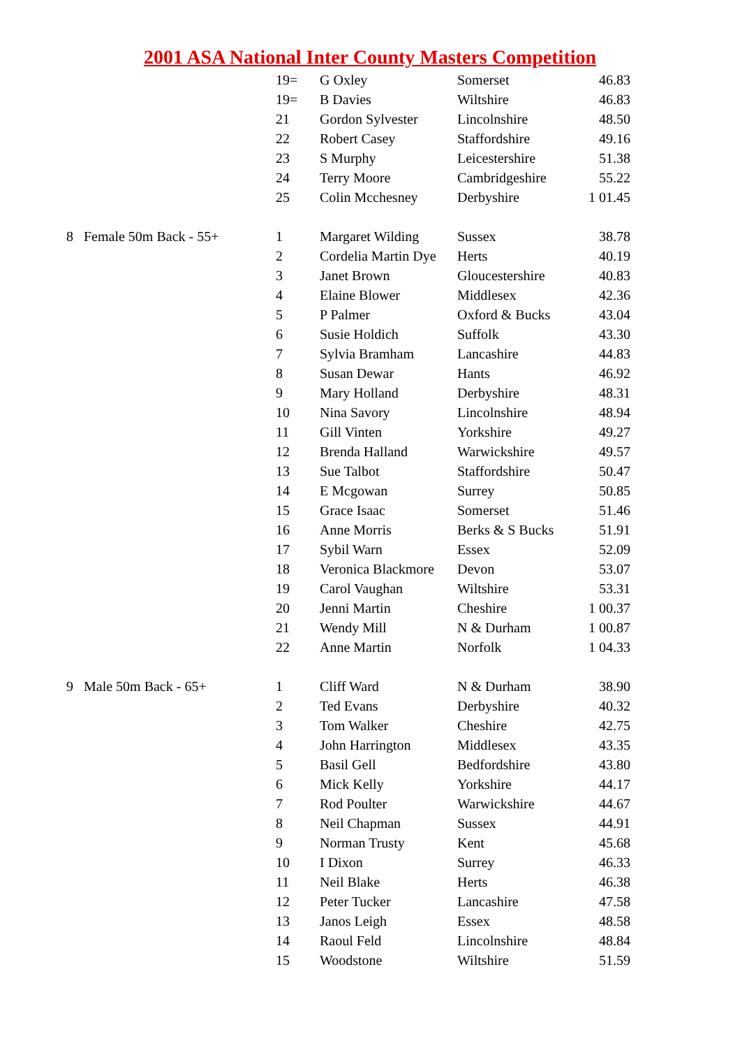2001 ASA National Inter County Masters Competition
| | | 19= | G Oxley | Somerset | 46.83 |
| | | 19= | B Davies | Wiltshire | 46.83 |
| | | 21 | Gordon Sylvester | Lincolnshire | 48.50 |
| | | 22 | Robert Casey | Staffordshire | 49.16 |
| | | 23 | S Murphy | Leicestershire | 51.38 |
| | | 24 | Terry Moore | Cambridgeshire | 55.22 |
| | | 25 | Colin Mcchesney | Derbyshire | 1 01.45 |
| 8 | Female 50m Back - 55+ | 1 | Margaret Wilding | Sussex | 38.78 |
| | | 2 | Cordelia Martin Dye | Herts | 40.19 |
| | | 3 | Janet Brown | Gloucestershire | 40.83 |
| | | 4 | Elaine Blower | Middlesex | 42.36 |
| | | 5 | P Palmer | Oxford & Bucks | 43.04 |
| | | 6 | Susie Holdich | Suffolk | 43.30 |
| | | 7 | Sylvia Bramham | Lancashire | 44.83 |
| | | 8 | Susan Dewar | Hants | 46.92 |
| | | 9 | Mary Holland | Derbyshire | 48.31 |
| | | 10 | Nina Savory | Lincolnshire | 48.94 |
| | | 11 | Gill Vinten | Yorkshire | 49.27 |
| | | 12 | Brenda Halland | Warwickshire | 49.57 |
| | | 13 | Sue Talbot | Staffordshire | 50.47 |
| | | 14 | E Mcgowan | Surrey | 50.85 |
| | | 15 | Grace Isaac | Somerset | 51.46 |
| | | 16 | Anne Morris | Berks & S Bucks | 51.91 |
| | | 17 | Sybil Warn | Essex | 52.09 |
| | | 18 | Veronica Blackmore | Devon | 53.07 |
| | | 19 | Carol Vaughan | Wiltshire | 53.31 |
| | | 20 | Jenni Martin | Cheshire | 1 00.37 |
| | | 21 | Wendy Mill | N & Durham | 1 00.87 |
| | | 22 | Anne Martin | Norfolk | 1 04.33 |
| 9 | Male 50m Back - 65+ | 1 | Cliff Ward | N & Durham | 38.90 |
| | | 2 | Ted Evans | Derbyshire | 40.32 |
| | | 3 | Tom Walker | Cheshire | 42.75 |
| | | 4 | John Harrington | Middlesex | 43.35 |
| | | 5 | Basil Gell | Bedfordshire | 43.80 |
| | | 6 | Mick Kelly | Yorkshire | 44.17 |
| | | 7 | Rod Poulter | Warwickshire | 44.67 |
| | | 8 | Neil Chapman | Sussex | 44.91 |
| | | 9 | Norman Trusty | Kent | 45.68 |
| | | 10 | I Dixon | Surrey | 46.33 |
| | | 11 | Neil Blake | Herts | 46.38 |
| | | 12 | Peter Tucker | Lancashire | 47.58 |
| | | 13 | Janos Leigh | Essex | 48.58 |
| | | 14 | Raoul Feld | Lincolnshire | 48.84 |
| | | 15 | Woodstone | Wiltshire | 51.59 |